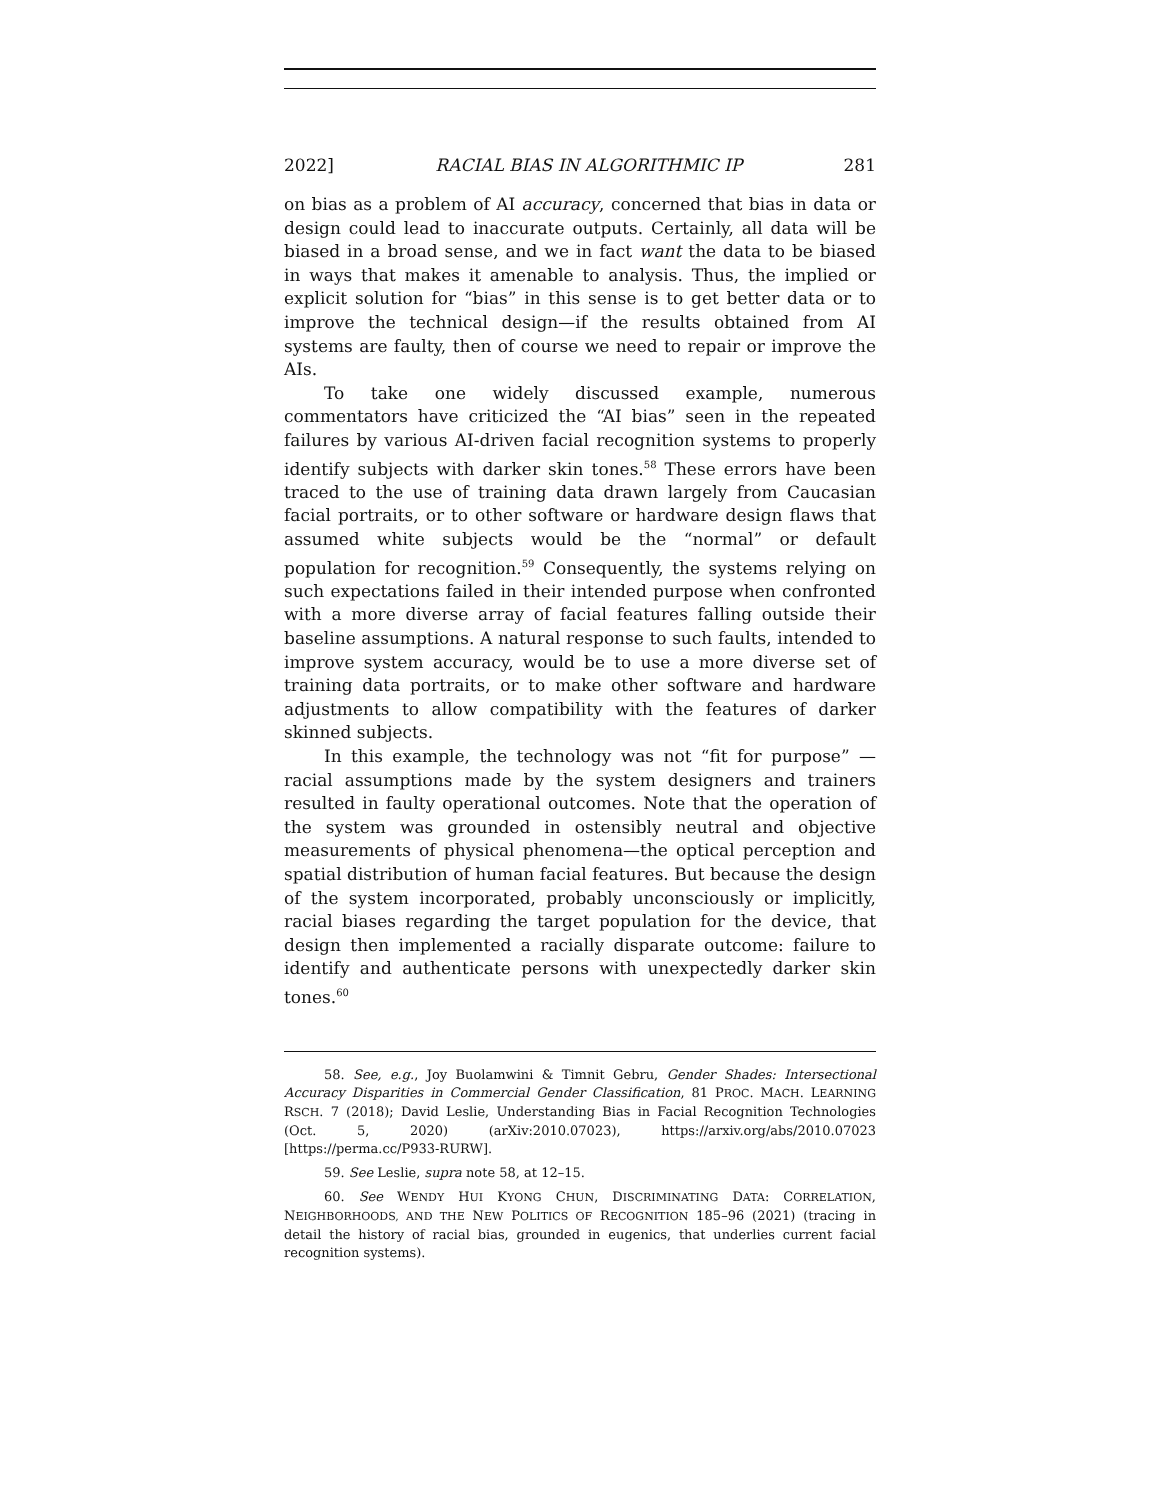2022] RACIAL BIAS IN ALGORITHMIC IP 281
on bias as a problem of AI accuracy, concerned that bias in data or design could lead to inaccurate outputs. Certainly, all data will be biased in a broad sense, and we in fact want the data to be biased in ways that makes it amenable to analysis. Thus, the implied or explicit solution for “bias” in this sense is to get better data or to improve the technical design—if the results obtained from AI systems are faulty, then of course we need to repair or improve the AIs.
To take one widely discussed example, numerous commentators have criticized the “AI bias” seen in the repeated failures by various AI-driven facial recognition systems to properly identify subjects with darker skin tones.<sup>58</sup> These errors have been traced to the use of training data drawn largely from Caucasian facial portraits, or to other software or hardware design flaws that assumed white subjects would be the “normal” or default population for recognition.<sup>59</sup> Consequently, the systems relying on such expectations failed in their intended purpose when confronted with a more diverse array of facial features falling outside their baseline assumptions. A natural response to such faults, intended to improve system accuracy, would be to use a more diverse set of training data portraits, or to make other software and hardware adjustments to allow compatibility with the features of darker skinned subjects.
In this example, the technology was not “fit for purpose” —racial assumptions made by the system designers and trainers resulted in faulty operational outcomes. Note that the operation of the system was grounded in ostensibly neutral and objective measurements of physical phenomena—the optical perception and spatial distribution of human facial features. But because the design of the system incorporated, probably unconsciously or implicitly, racial biases regarding the target population for the device, that design then implemented a racially disparate outcome: failure to identify and authenticate persons with unexpectedly darker skin tones.<sup>60</sup>
58. See, e.g., Joy Buolamwini & Timnit Gebru, Gender Shades: Intersectional Accuracy Disparities in Commercial Gender Classification, 81 PROC. MACH. LEARNING RSCH. 7 (2018); David Leslie, Understanding Bias in Facial Recognition Technologies (Oct. 5, 2020) (arXiv:2010.07023), https://arxiv.org/abs/2010.07023 [https://perma.cc/P933-RURW].
59. See Leslie, supra note 58, at 12–15.
60. See WENDY HUI KYONG CHUN, DISCRIMINATING DATA: CORRELATION, NEIGHBORHOODS, AND THE NEW POLITICS OF RECOGNITION 185–96 (2021) (tracing in detail the history of racial bias, grounded in eugenics, that underlies current facial recognition systems).